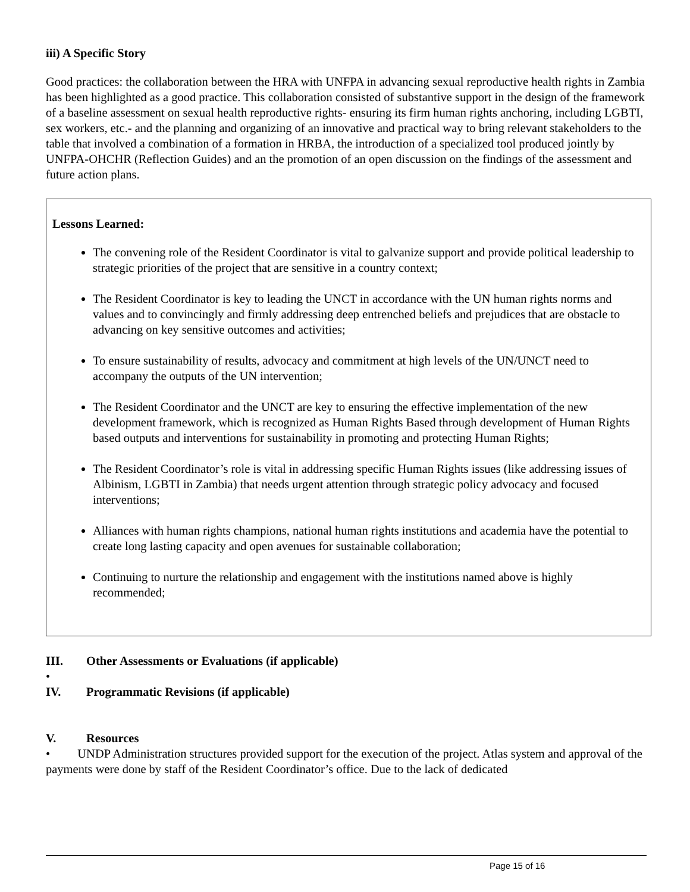iii) A Specific Story
Good practices: the collaboration between the HRA with UNFPA in advancing sexual reproductive health rights in Zambia has been highlighted as a good practice. This collaboration consisted of substantive support in the design of the framework of a baseline assessment on sexual health reproductive rights- ensuring its firm human rights anchoring, including LGBTI, sex workers, etc.- and the planning and organizing of an innovative and practical way to bring relevant stakeholders to the table that involved a combination of a formation in HRBA, the introduction of a specialized tool produced jointly by UNFPA-OHCHR (Reflection Guides) and an the promotion of an open discussion on the findings of the assessment and future action plans.
Lessons Learned:
The convening role of the Resident Coordinator is vital to galvanize support and provide political leadership to strategic priorities of the project that are sensitive in a country context;
The Resident Coordinator is key to leading the UNCT in accordance with the UN human rights norms and values and to convincingly and firmly addressing deep entrenched beliefs and prejudices that are obstacle to advancing on key sensitive outcomes and activities;
To ensure sustainability of results, advocacy and commitment at high levels of the UN/UNCT need to accompany the outputs of the UN intervention;
The Resident Coordinator and the UNCT are key to ensuring the effective implementation of the new development framework, which is recognized as Human Rights Based through development of Human Rights based outputs and interventions for sustainability in promoting and protecting Human Rights;
The Resident Coordinator’s role is vital in addressing specific Human Rights issues (like addressing issues of Albinism, LGBTI in Zambia) that needs urgent attention through strategic policy advocacy and focused interventions;
Alliances with human rights champions, national human rights institutions and academia have the potential to create long lasting capacity and open avenues for sustainable collaboration;
Continuing to nurture the relationship and engagement with the institutions named above is highly recommended;
III. Other Assessments or Evaluations (if applicable)
•
IV. Programmatic Revisions (if applicable)
V. Resources
• UNDP Administration structures provided support for the execution of the project. Atlas system and approval of the payments were done by staff of the Resident Coordinator’s office. Due to the lack of dedicated
Page 15 of 16